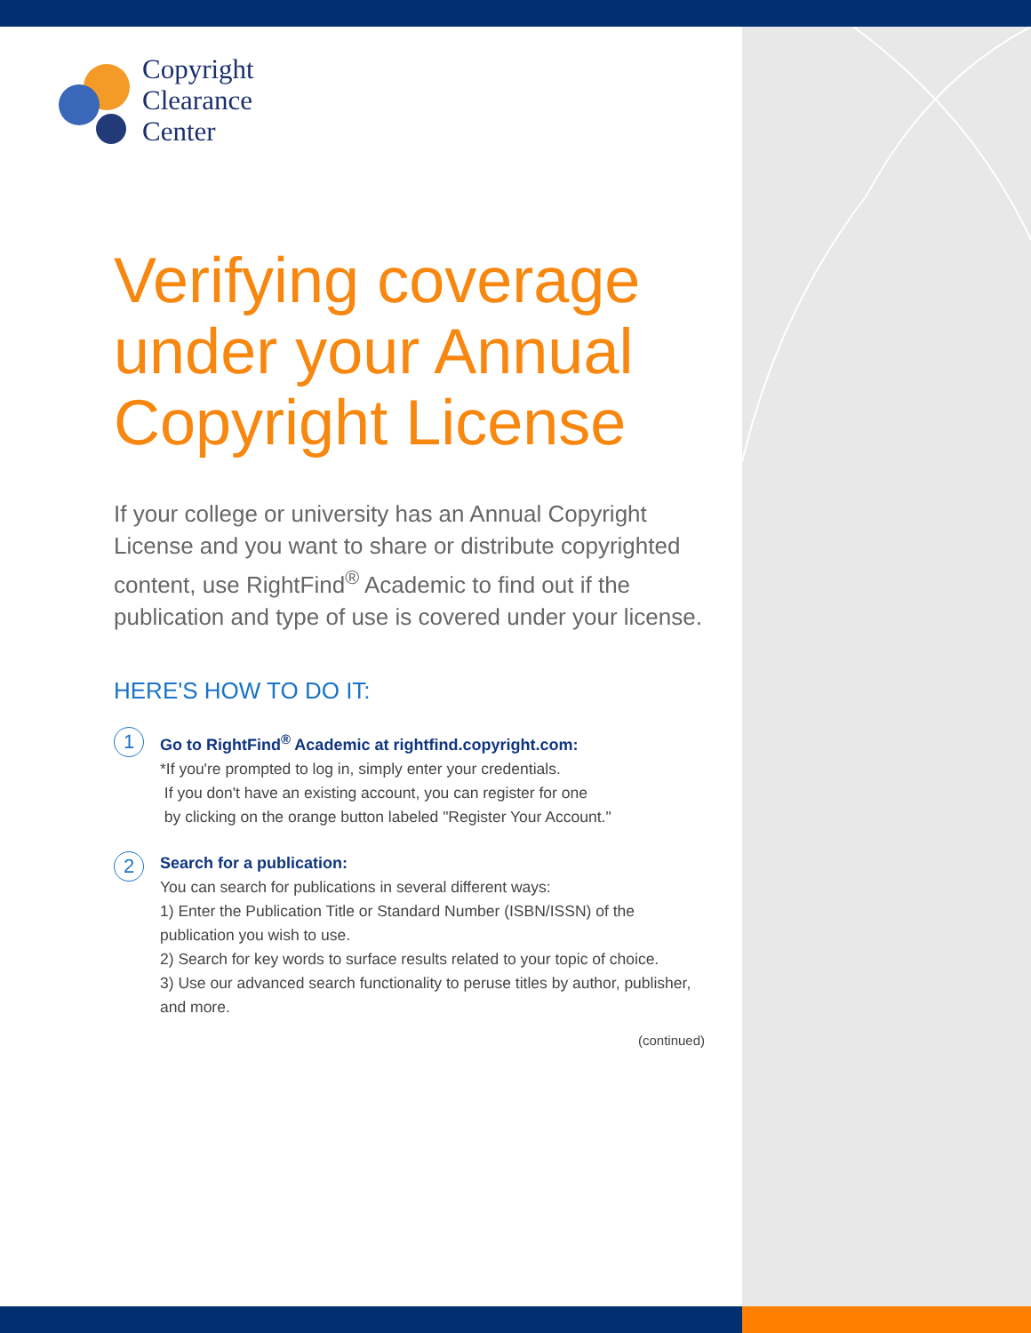Copyright
Clearance
Center
Verifying coverage under your Annual Copyright License
If your college or university has an Annual Copyright License and you want to share or distribute copyrighted content, use RightFind<sup>®</sup> Academic to find out if the publication and type of use is covered under your license.
HERE'S HOW TO DO IT:
1
Go to RightFind<sup>®</sup> Academic at rightfind.copyright.com:
*If you're prompted to log in, simply enter your credentials.
If you don't have an existing account, you can register for one
by clicking on the orange button labeled "Register Your Account."
2
Search for a publication:
You can search for publications in several different ways:
1) Enter the Publication Title or Standard Number (ISBN/ISSN) of the publication you wish to use.
2) Search for key words to surface results related to your topic of choice.
3) Use our advanced search functionality to peruse titles by author, publisher, and more.
(continued)